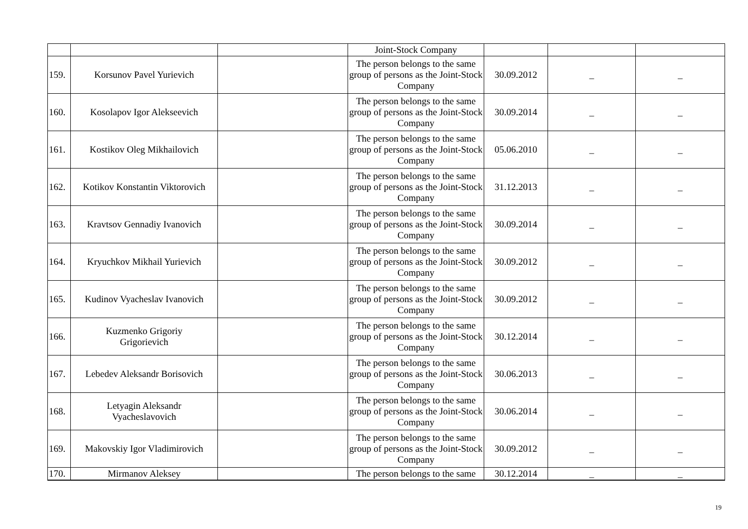| | | | Joint-Stock Company | | | |
| 159. | Korsunov Pavel Yurievich | | The person belongs to the same group of persons as the Joint-Stock Company | 30.09.2012 | _ | _ |
| 160. | Kosolapov Igor Alekseevich | | The person belongs to the same group of persons as the Joint-Stock Company | 30.09.2014 | _ | _ |
| 161. | Kostikov Oleg Mikhailovich | | The person belongs to the same group of persons as the Joint-Stock Company | 05.06.2010 | _ | _ |
| 162. | Kotikov Konstantin Viktorovich | | The person belongs to the same group of persons as the Joint-Stock Company | 31.12.2013 | _ | _ |
| 163. | Kravtsov Gennadiy Ivanovich | | The person belongs to the same group of persons as the Joint-Stock Company | 30.09.2014 | _ | _ |
| 164. | Kryuchkov Mikhail Yurievich | | The person belongs to the same group of persons as the Joint-Stock Company | 30.09.2012 | _ | _ |
| 165. | Kudinov Vyacheslav Ivanovich | | The person belongs to the same group of persons as the Joint-Stock Company | 30.09.2012 | _ | _ |
| 166. | Kuzmenko Grigoriy Grigorievich | | The person belongs to the same group of persons as the Joint-Stock Company | 30.12.2014 | _ | _ |
| 167. | Lebedev Aleksandr Borisovich | | The person belongs to the same group of persons as the Joint-Stock Company | 30.06.2013 | _ | _ |
| 168. | Letyagin Aleksandr Vyacheslavovich | | The person belongs to the same group of persons as the Joint-Stock Company | 30.06.2014 | _ | _ |
| 169. | Makovskiy Igor Vladimirovich | | The person belongs to the same group of persons as the Joint-Stock Company | 30.09.2012 | _ | _ |
| 170. | Mirmanov Aleksey | | The person belongs to the same | 30.12.2014 | _ | _ |
19